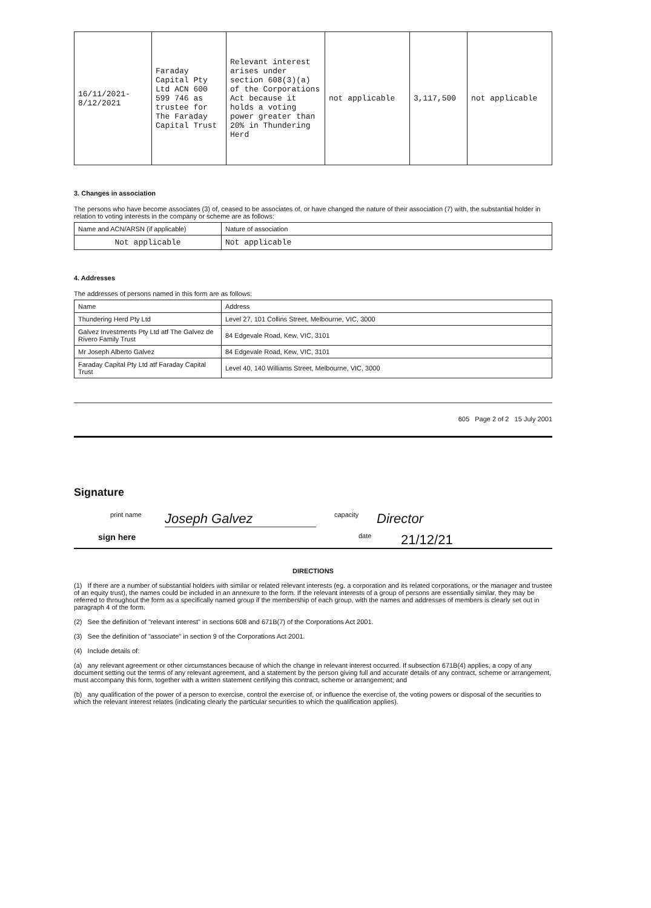| 16/11/2021- 8/12/2021 | Faraday Capital Pty Ltd ACN 600 599 746 as trustee for The Faraday Capital Trust | Relevant interest arises under section 608(3)(a) of the Corporations Act because it holds a voting power greater than 20% in Thundering Herd | not applicable | 3,117,500 | not applicable |
3. Changes in association
The persons who have become associates (3) of, ceased to be associates of, or have changed the nature of their association (7) with, the substantial holder in relation to voting interests in the company or scheme are as follows:
| Name and ACN/ARSN (if applicable) | Nature of association |
| --- | --- |
| Not applicable | Not applicable |
4. Addresses
The addresses of persons named in this form are as follows:
| Name | Address |
| --- | --- |
| Thundering Herd Pty Ltd | Level 27, 101 Collins Street, Melbourne, VIC, 3000 |
| Galvez Investments Pty Ltd atf The Galvez de Rivero Family Trust | 84 Edgevale Road, Kew, VIC, 3101 |
| Mr Joseph Alberto Galvez | 84 Edgevale Road, Kew, VIC, 3101 |
| Faraday Capital Pty Ltd atf Faraday Capital Trust | Level 40, 140 Williams Street, Melbourne, VIC, 3000 |
605 Page 2 of 2 15 July 2001
Signature
print name Joseph Galvez capacity Director
sign here date 21/12/21
DIRECTIONS
(1) If there are a number of substantial holders with similar or related relevant interests (eg. a corporation and its related corporations, or the manager and trustee of an equity trust), the names could be included in an annexure to the form. If the relevant interests of a group of persons are essentially similar, they may be referred to throughout the form as a specifically named group if the membership of each group, with the names and addresses of members is clearly set out in paragraph 4 of the form.
(2) See the definition of "relevant interest" in sections 608 and 671B(7) of the Corporations Act 2001.
(3) See the definition of "associate" in section 9 of the Corporations Act 2001.
(4) Include details of:
(a) any relevant agreement or other circumstances because of which the change in relevant interest occurred. If subsection 671B(4) applies, a copy of any document setting out the terms of any relevant agreement, and a statement by the person giving full and accurate details of any contract, scheme or arrangement, must accompany this form, together with a written statement certifying this contract, scheme or arrangement; and
(b) any qualification of the power of a person to exercise, control the exercise of, or influence the exercise of, the voting powers or disposal of the securities to which the relevant interest relates (indicating clearly the particular securities to which the qualification applies).